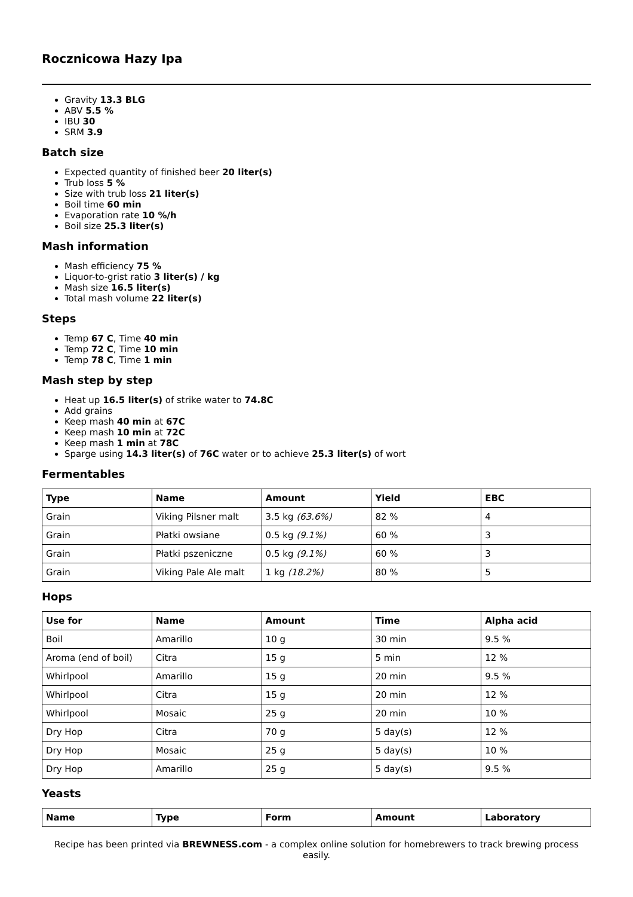Rocznicowa Hazy Ipa
Gravity 13.3 BLG
ABV 5.5 %
IBU 30
SRM 3.9
Batch size
Expected quantity of finished beer 20 liter(s)
Trub loss 5 %
Size with trub loss 21 liter(s)
Boil time 60 min
Evaporation rate 10 %/h
Boil size 25.3 liter(s)
Mash information
Mash efficiency 75 %
Liquor-to-grist ratio 3 liter(s) / kg
Mash size 16.5 liter(s)
Total mash volume 22 liter(s)
Steps
Temp 67 C, Time 40 min
Temp 72 C, Time 10 min
Temp 78 C, Time 1 min
Mash step by step
Heat up 16.5 liter(s) of strike water to 74.8C
Add grains
Keep mash 40 min at 67C
Keep mash 10 min at 72C
Keep mash 1 min at 78C
Sparge using 14.3 liter(s) of 76C water or to achieve 25.3 liter(s) of wort
Fermentables
| Type | Name | Amount | Yield | EBC |
| --- | --- | --- | --- | --- |
| Grain | Viking Pilsner malt | 3.5 kg (63.6%) | 82 % | 4 |
| Grain | Płatki owsiane | 0.5 kg (9.1%) | 60 % | 3 |
| Grain | Płatki pszeniczne | 0.5 kg (9.1%) | 60 % | 3 |
| Grain | Viking Pale Ale malt | 1 kg (18.2%) | 80 % | 5 |
Hops
| Use for | Name | Amount | Time | Alpha acid |
| --- | --- | --- | --- | --- |
| Boil | Amarillo | 10 g | 30 min | 9.5 % |
| Aroma (end of boil) | Citra | 15 g | 5 min | 12 % |
| Whirlpool | Amarillo | 15 g | 20 min | 9.5 % |
| Whirlpool | Citra | 15 g | 20 min | 12 % |
| Whirlpool | Mosaic | 25 g | 20 min | 10 % |
| Dry Hop | Citra | 70 g | 5 day(s) | 12 % |
| Dry Hop | Mosaic | 25 g | 5 day(s) | 10 % |
| Dry Hop | Amarillo | 25 g | 5 day(s) | 9.5 % |
Yeasts
| Name | Type | Form | Amount | Laboratory |
| --- | --- | --- | --- | --- |
Recipe has been printed via BREWNESS.com - a complex online solution for homebrewers to track brewing process easily.